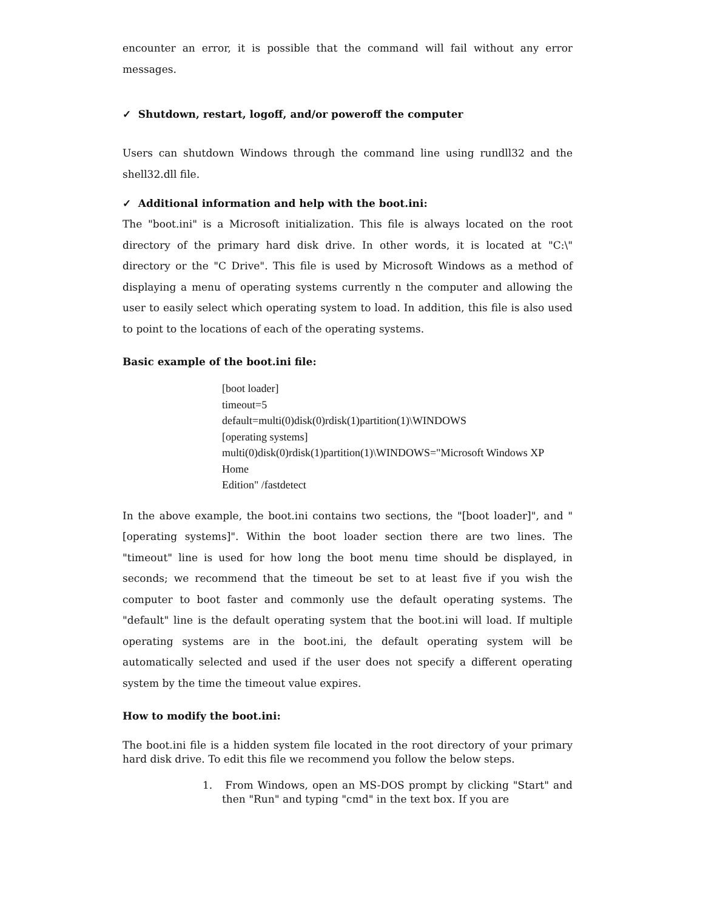encounter an error, it is possible that the command will fail without any error messages.
✓ Shutdown, restart, logoff, and/or poweroff the computer
Users can shutdown Windows through the command line using rundll32 and the shell32.dll file.
✓ Additional information and help with the boot.ini:
The "boot.ini" is a Microsoft initialization. This file is always located on the root directory of the primary hard disk drive. In other words, it is located at "C:\" directory or the "C Drive". This file is used by Microsoft Windows as a method of displaying a menu of operating systems currently n the computer and allowing the user to easily select which operating system to load. In addition, this file is also used to point to the locations of each of the operating systems.
Basic example of the boot.ini file:
[boot loader] timeout=5 default=multi(0)disk(0)rdisk(1)partition(1)\WINDOWS [operating systems] multi(0)disk(0)rdisk(1)partition(1)\WINDOWS="Microsoft Windows XP Home Edition" /fastdetect
In the above example, the boot.ini contains two sections, the "[boot loader]", and "[operating systems]". Within the boot loader section there are two lines. The "timeout" line is used for how long the boot menu time should be displayed, in seconds; we recommend that the timeout be set to at least five if you wish the computer to boot faster and commonly use the default operating systems. The "default" line is the default operating system that the boot.ini will load. If multiple operating systems are in the boot.ini, the default operating system will be automatically selected and used if the user does not specify a different operating system by the time the timeout value expires.
How to modify the boot.ini:
The boot.ini file is a hidden system file located in the root directory of your primary hard disk drive. To edit this file we recommend you follow the below steps.
1. From Windows, open an MS-DOS prompt by clicking "Start" and then "Run" and typing "cmd" in the text box. If you are